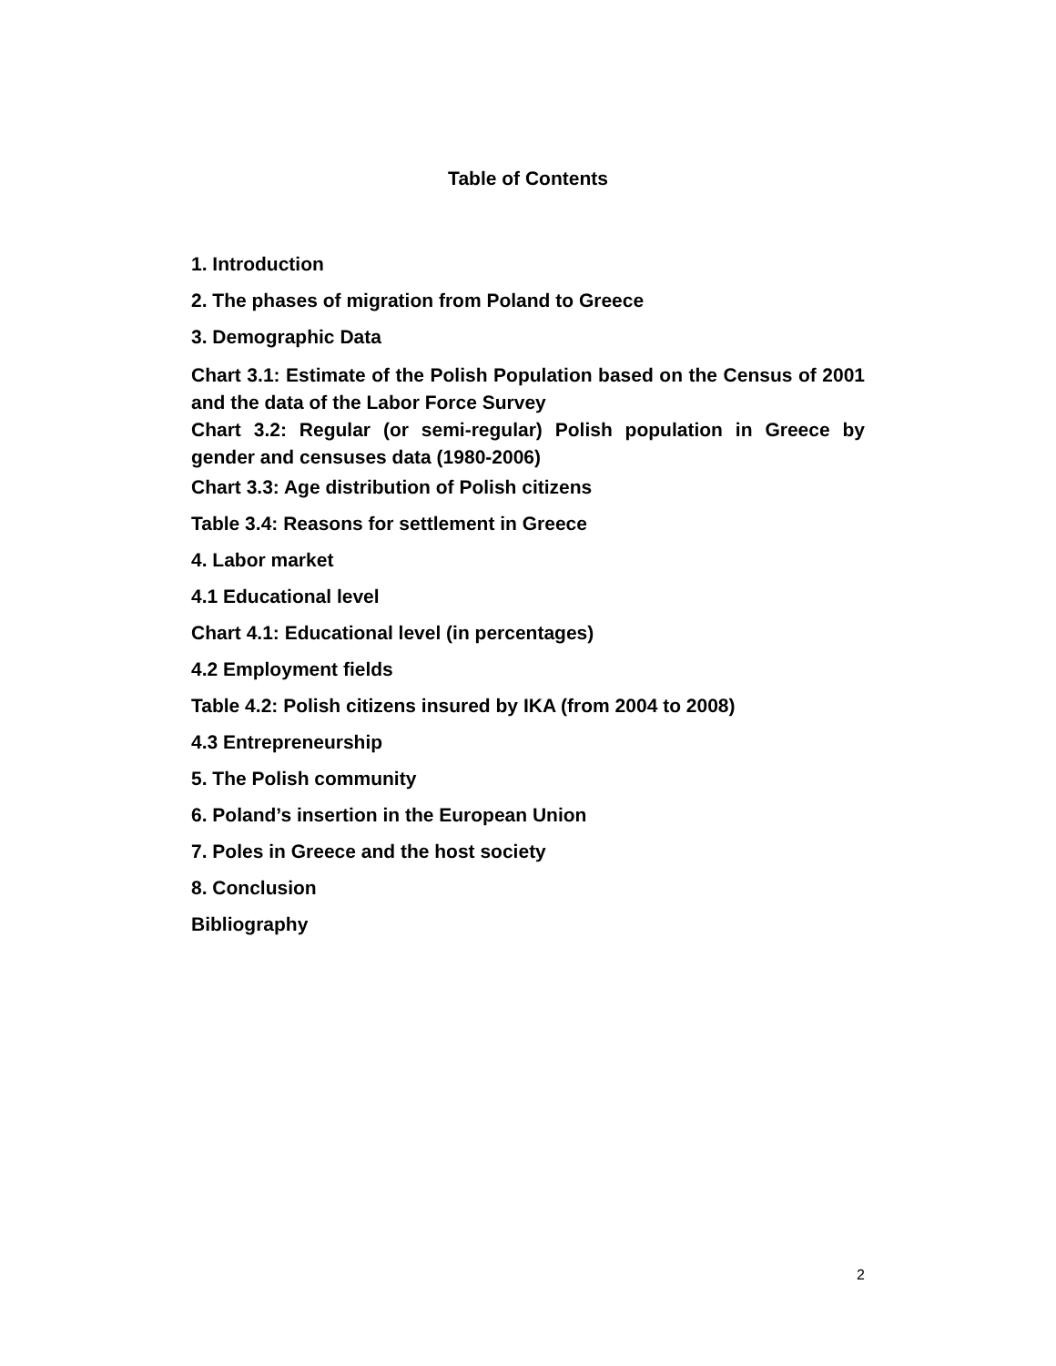Table of Contents
1. Introduction
2. The phases of migration from Poland to Greece
3. Demographic Data
Chart 3.1: Estimate of the Polish Population based on the Census of 2001 and the data of the Labor Force Survey
Chart 3.2: Regular (or semi-regular) Polish population in Greece by gender and censuses data (1980-2006)
Chart 3.3: Age distribution of Polish citizens
Table 3.4: Reasons for settlement in Greece
4. Labor market
4.1 Educational level
Chart 4.1: Educational level (in percentages)
4.2 Employment fields
Table 4.2: Polish citizens insured by IKA (from 2004 to 2008)
4.3 Entrepreneurship
5. The Polish community
6. Poland’s insertion in the European Union
7. Poles in Greece and the host society
8. Conclusion
Bibliography
2